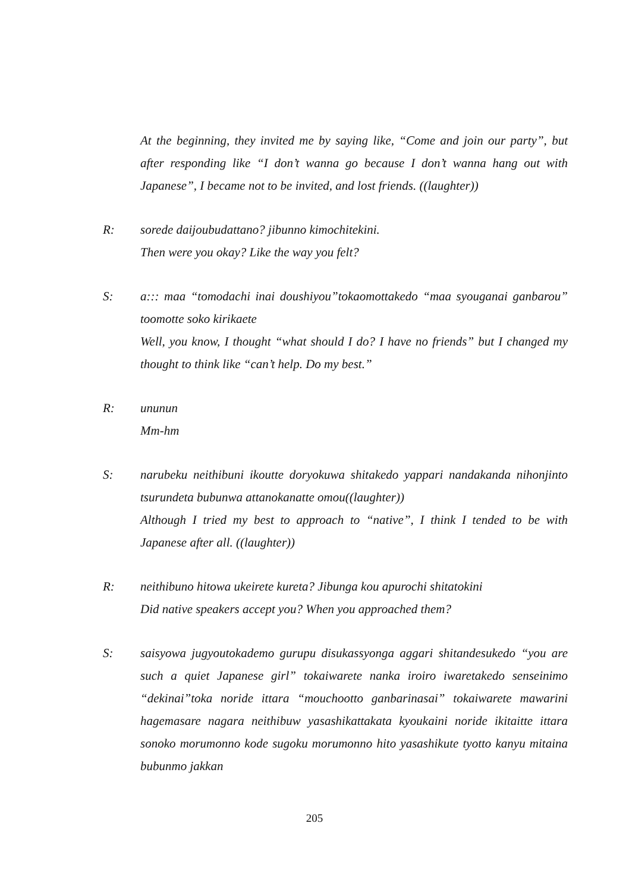At the beginning, they invited me by saying like, “Come and join our party”, but after responding like “I don’t wanna go because I don’t wanna hang out with Japanese”, I became not to be invited, and lost friends. ((laughter))
R: sorede daijoubudattano? jibunno kimochitekini.
Then were you okay? Like the way you felt?
S: a::: maa “tomodachi inai doushiyou”tokaomottakedo “maa syouganai ganbarou” toomotte soko kirikaete
Well, you know, I thought “what should I do? I have no friends” but I changed my thought to think like “can’t help. Do my best.”
R: ununun
Mm-hm
S: narubeku neithibuni ikoutte doryokuwa shitakedo yappari nandakanda nihonjinto tsurundeta bubunwa attanokanatte omou((laughter))
Although I tried my best to approach to “native”, I think I tended to be with Japanese after all. ((laughter))
R: neithibuno hitowa ukeirete kureta? Jibunga kou apurochi shitatokini
Did native speakers accept you? When you approached them?
S: saisyowa jugyoutokademo gurupu disukassyonga aggari shitandesukedo “you are such a quiet Japanese girl” tokaiwarete nanka iroiro iwaretakedo senseinimo “dekinai”toka noride ittara “mouchootto ganbarinasai” tokaiwarete mawarini hagemasare nagara neithibuw yasashikattakata kyoukaini noride ikitaitte ittara sonoko morumonno kode sugoku morumonno hito yasashikute tyotto kanyu mitaina bubunmo jakkan
205